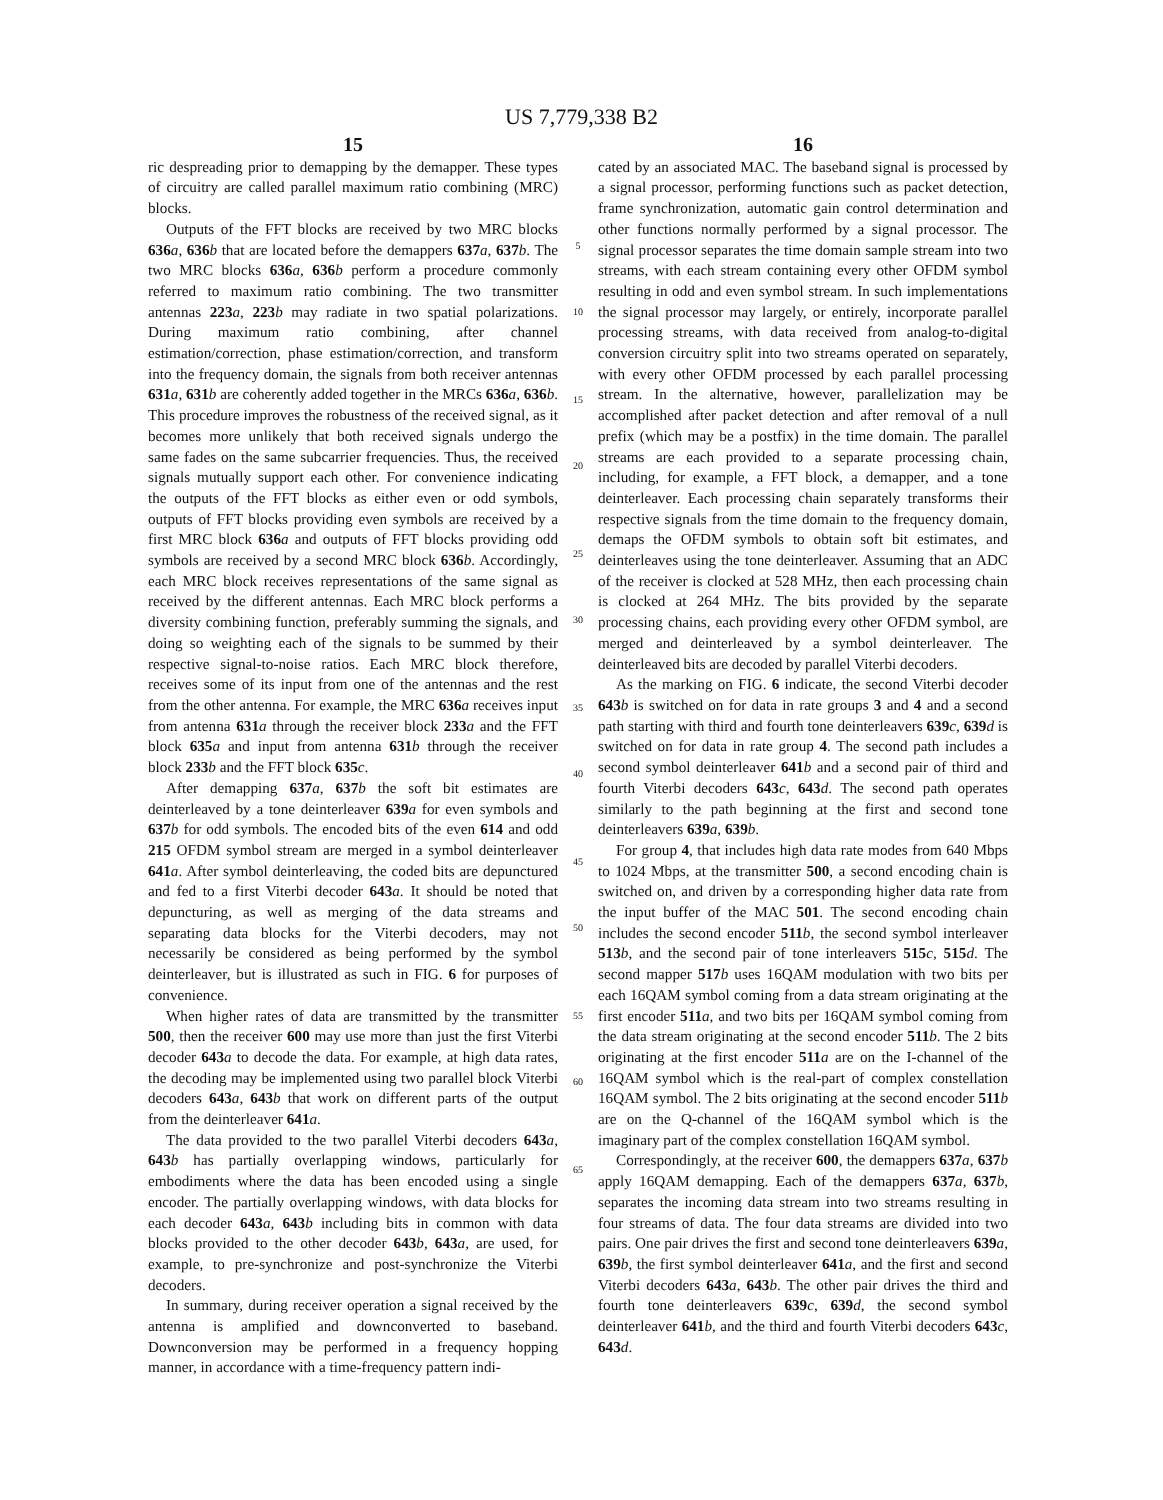US 7,779,338 B2
15
ric despreading prior to demapping by the demapper. These types of circuitry are called parallel maximum ratio combining (MRC) blocks.
Outputs of the FFT blocks are received by two MRC blocks 636 a, 636 b that are located before the demappers 637 a, 637 b. The two MRC blocks 636 a, 636 b perform a procedure commonly referred to maximum ratio combining. The two transmitter antennas 223 a, 223 b may radiate in two spatial polarizations. During maximum ratio combining, after channel estimation/correction, phase estimation/correction, and transform into the frequency domain, the signals from both receiver antennas 631 a, 631 b are coherently added together in the MRCs 636 a, 636 b. This procedure improves the robustness of the received signal, as it becomes more unlikely that both received signals undergo the same fades on the same subcarrier frequencies. Thus, the received signals mutually support each other. For convenience indicating the outputs of the FFT blocks as either even or odd symbols, outputs of FFT blocks providing even symbols are received by a first MRC block 636 a and outputs of FFT blocks providing odd symbols are received by a second MRC block 636 b. Accordingly, each MRC block receives representations of the same signal as received by the different antennas. Each MRC block performs a diversity combining function, preferably summing the signals, and doing so weighting each of the signals to be summed by their respective signal-to-noise ratios. Each MRC block therefore, receives some of its input from one of the antennas and the rest from the other antenna. For example, the MRC 636 a receives input from antenna 631 a through the receiver block 233 a and the FFT block 635 a and input from antenna 631 b through the receiver block 233 b and the FFT block 635 c.
After demapping 637 a, 637 b the soft bit estimates are deinterleaved by a tone deinterleaver 639 a for even symbols and 637 b for odd symbols. The encoded bits of the even 614 and odd 215 OFDM symbol stream are merged in a symbol deinterleaver 641 a. After symbol deinterleaving, the coded bits are depunctured and fed to a first Viterbi decoder 643 a. It should be noted that depuncturing, as well as merging of the data streams and separating data blocks for the Viterbi decoders, may not necessarily be considered as being performed by the symbol deinterleaver, but is illustrated as such in FIG. 6 for purposes of convenience.
When higher rates of data are transmitted by the transmitter 500, then the receiver 600 may use more than just the first Viterbi decoder 643 a to decode the data. For example, at high data rates, the decoding may be implemented using two parallel block Viterbi decoders 643 a, 643 b that work on different parts of the output from the deinterleaver 641 a.
The data provided to the two parallel Viterbi decoders 643 a, 643 b has partially overlapping windows, particularly for embodiments where the data has been encoded using a single encoder. The partially overlapping windows, with data blocks for each decoder 643 a, 643 b including bits in common with data blocks provided to the other decoder 643 b, 643 a, are used, for example, to pre-synchronize and post-synchronize the Viterbi decoders.
In summary, during receiver operation a signal received by the antenna is amplified and downconverted to baseband. Downconversion may be performed in a frequency hopping manner, in accordance with a time-frequency pattern indi-
5
10
15
20
25
30
35
40
45
50
55
60
65
16
cated by an associated MAC. The baseband signal is processed by a signal processor, performing functions such as packet detection, frame synchronization, automatic gain control determination and other functions normally performed by a signal processor. The signal processor separates the time domain sample stream into two streams, with each stream containing every other OFDM symbol resulting in odd and even symbol stream. In such implementations the signal processor may largely, or entirely, incorporate parallel processing streams, with data received from analog-to-digital conversion circuitry split into two streams operated on separately, with every other OFDM processed by each parallel processing stream. In the alternative, however, parallelization may be accomplished after packet detection and after removal of a null prefix (which may be a postfix) in the time domain. The parallel streams are each provided to a separate processing chain, including, for example, a FFT block, a demapper, and a tone deinterleaver. Each processing chain separately transforms their respective signals from the time domain to the frequency domain, demaps the OFDM symbols to obtain soft bit estimates, and deinterleaves using the tone deinterleaver. Assuming that an ADC of the receiver is clocked at 528 MHz, then each processing chain is clocked at 264 MHz. The bits provided by the separate processing chains, each providing every other OFDM symbol, are merged and deinterleaved by a symbol deinterleaver. The deinterleaved bits are decoded by parallel Viterbi decoders.
As the marking on FIG. 6 indicate, the second Viterbi decoder 643 b is switched on for data in rate groups 3 and 4 and a second path starting with third and fourth tone deinterleavers 639 c, 639 d is switched on for data in rate group 4. The second path includes a second symbol deinterleaver 641 b and a second pair of third and fourth Viterbi decoders 643 c, 643 d. The second path operates similarly to the path beginning at the first and second tone deinterleavers 639 a, 639 b.
For group 4, that includes high data rate modes from 640 Mbps to 1024 Mbps, at the transmitter 500, a second encoding chain is switched on, and driven by a corresponding higher data rate from the input buffer of the MAC 501. The second encoding chain includes the second encoder 511 b, the second symbol interleaver 513 b, and the second pair of tone interleavers 515 c, 515 d. The second mapper 517 b uses 16QAM modulation with two bits per each 16QAM symbol coming from a data stream originating at the first encoder 511 a, and two bits per 16QAM symbol coming from the data stream originating at the second encoder 511 b. The 2 bits originating at the first encoder 511 a are on the I-channel of the 16QAM symbol which is the real-part of complex constellation 16QAM symbol. The 2 bits originating at the second encoder 511 b are on the Q-channel of the 16QAM symbol which is the imaginary part of the complex constellation 16QAM symbol.
Correspondingly, at the receiver 600, the demappers 637 a, 637 b apply 16QAM demapping. Each of the demappers 637 a, 637 b, separates the incoming data stream into two streams resulting in four streams of data. The four data streams are divided into two pairs. One pair drives the first and second tone deinterleavers 639 a, 639 b, the first symbol deinterleaver 641 a, and the first and second Viterbi decoders 643 a, 643 b. The other pair drives the third and fourth tone deinterleavers 639 c, 639 d, the second symbol deinterleaver 641 b, and the third and fourth Viterbi decoders 643 c, 643 d.